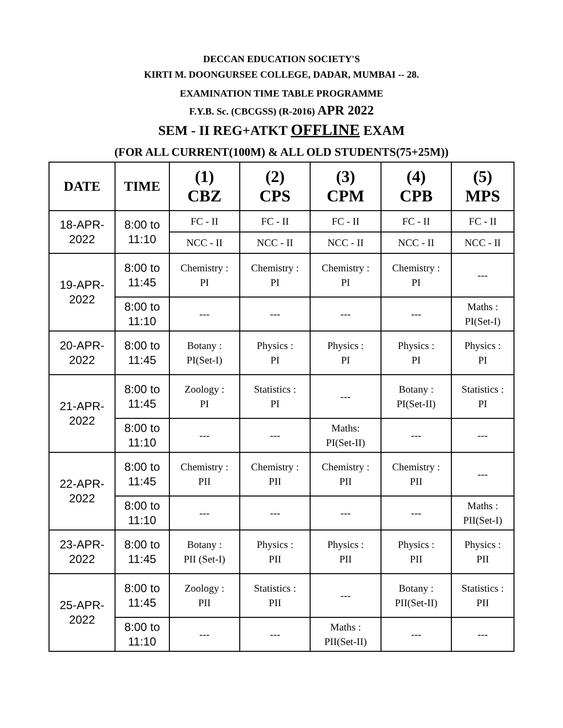DECCAN EDUCATION SOCIETY'S
KIRTI M. DOONGURSEE COLLEGE, DADAR, MUMBAI -- 28.
EXAMINATION TIME TABLE PROGRAMME
F.Y.B. Sc. (CBCGSS) (R-2016) APR 2022
SEM - II REG+ATKT OFFLINE EXAM
(FOR ALL CURRENT(100M) & ALL OLD STUDENTS(75+25M))
| DATE | TIME | (1) CBZ | (2) CPS | (3) CPM | (4) CPB | (5) MPS |
| --- | --- | --- | --- | --- | --- | --- |
| 18-APR- 2022 | 8:00 to 11:10 | FC - II | FC - II | FC - II | FC - II | FC - II |
| | | NCC - II | NCC - II | NCC - II | NCC - II | NCC - II |
| 19-APR- 2022 | 8:00 to 11:45 | Chemistry : PI | Chemistry : PI | Chemistry : PI | Chemistry : PI | --- |
| | 8:00 to 11:10 | --- | --- | --- | --- | Maths : PI(Set-I) |
| 20-APR- 2022 | 8:00 to 11:45 | Botany : PI(Set-I) | Physics : PI | Physics : PI | Physics : PI | Physics : PI |
| 21-APR- 2022 | 8:00 to 11:45 | Zoology : PI | Statistics : PI | --- | Botany : PI(Set-II) | Statistics : PI |
| | 8:00 to 11:10 | --- | --- | Maths: PI(Set-II) | --- | --- |
| 22-APR- 2022 | 8:00 to 11:45 | Chemistry : PII | Chemistry : PII | Chemistry : PII | Chemistry : PII | --- |
| | 8:00 to 11:10 | --- | --- | --- | --- | Maths : PII(Set-I) |
| 23-APR- 2022 | 8:00 to 11:45 | Botany : PII (Set-I) | Physics : PII | Physics : PII | Physics : PII | Physics : PII |
| 25-APR- 2022 | 8:00 to 11:45 | Zoology : PII | Statistics : PII | --- | Botany : PII(Set-II) | Statistics : PII |
| | 8:00 to 11:10 | --- | --- | Maths : PII(Set-II) | --- | --- |